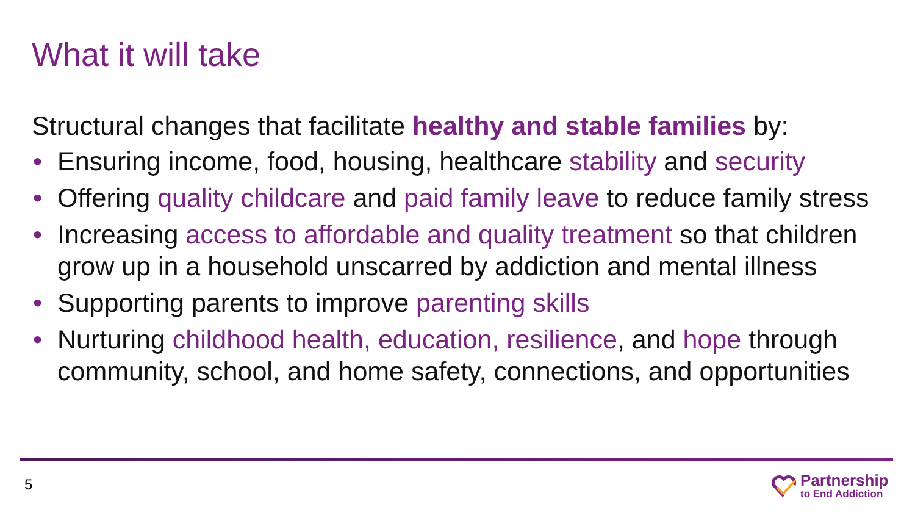What it will take
Structural changes that facilitate healthy and stable families by:
• Ensuring income, food, housing, healthcare stability and security
• Offering quality childcare and paid family leave to reduce family stress
• Increasing access to affordable and quality treatment so that children grow up in a household unscarred by addiction and mental illness
• Supporting parents to improve parenting skills
• Nurturing childhood health, education, resilience, and hope through community, school, and home safety, connections, and opportunities
5
Partnership
to End Addiction